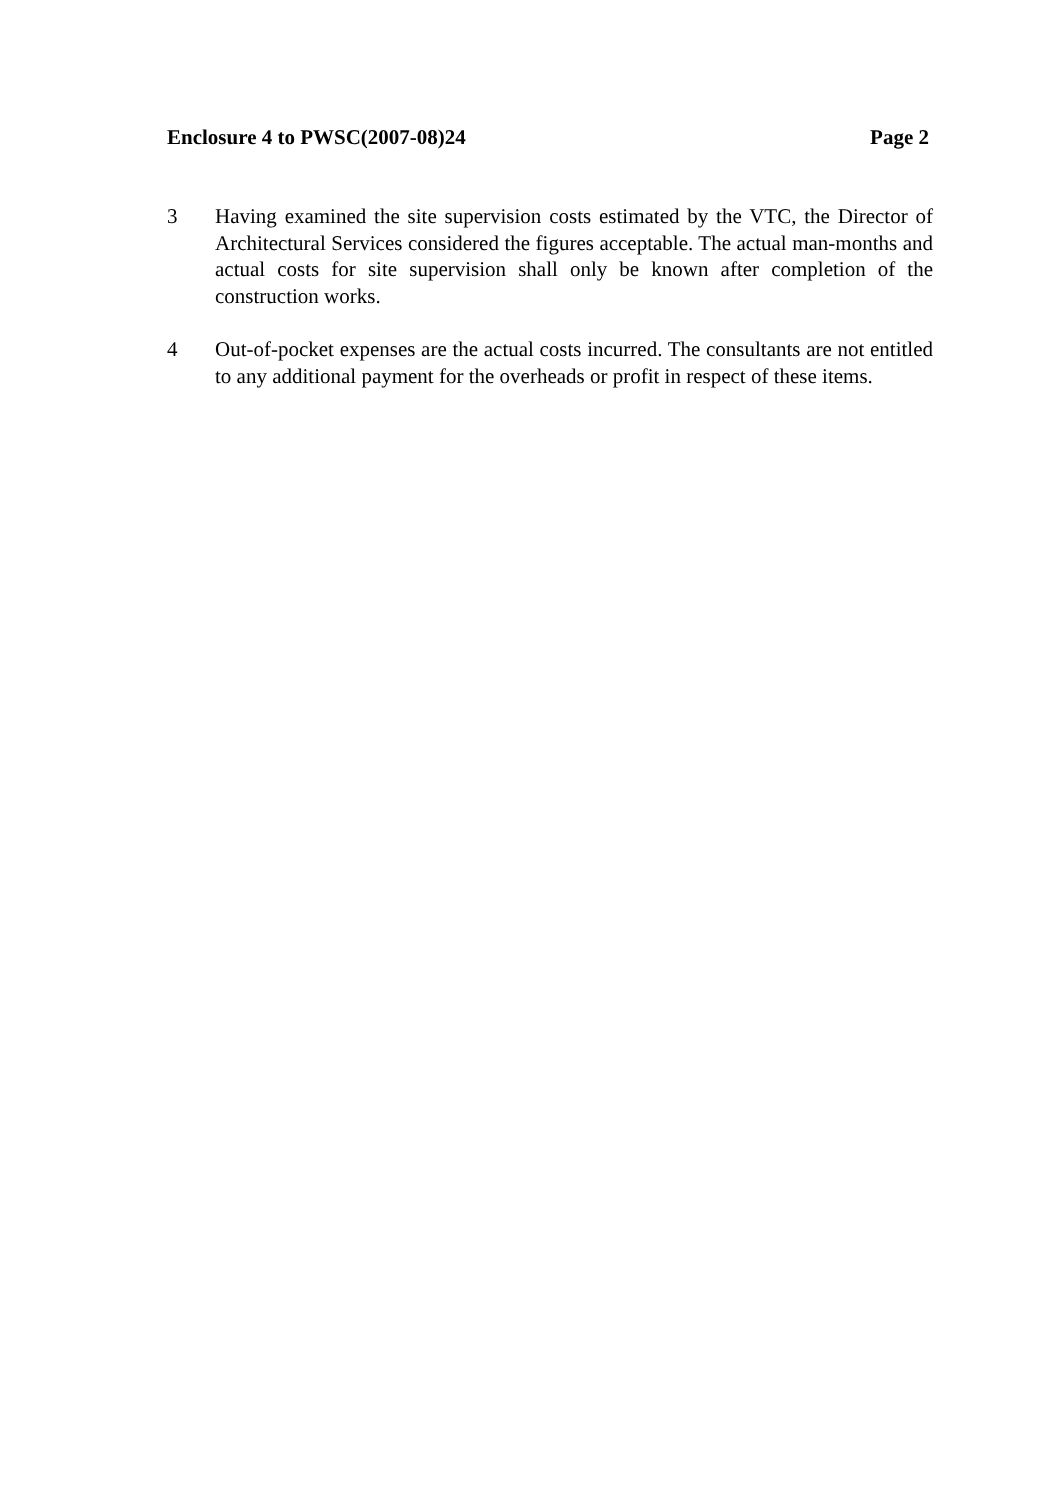Enclosure 4 to PWSC(2007-08)24 Page 2
3 Having examined the site supervision costs estimated by the VTC, the Director of Architectural Services considered the figures acceptable. The actual man-months and actual costs for site supervision shall only be known after completion of the construction works.
4 Out-of-pocket expenses are the actual costs incurred. The consultants are not entitled to any additional payment for the overheads or profit in respect of these items.